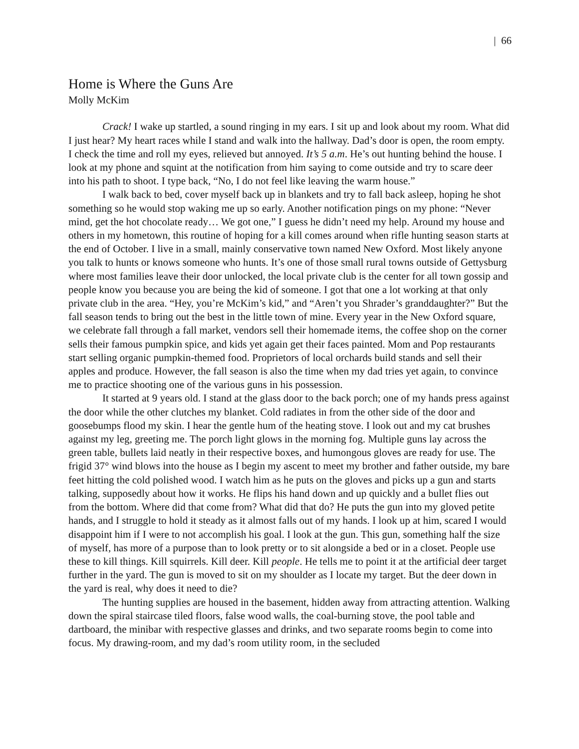| 66
Home is Where the Guns Are
Molly McKim
Crack! I wake up startled, a sound ringing in my ears. I sit up and look about my room. What did I just hear? My heart races while I stand and walk into the hallway. Dad’s door is open, the room empty. I check the time and roll my eyes, relieved but annoyed. It’s 5 a.m. He’s out hunting behind the house. I look at my phone and squint at the notification from him saying to come outside and try to scare deer into his path to shoot. I type back, “No, I do not feel like leaving the warm house.”
I walk back to bed, cover myself back up in blankets and try to fall back asleep, hoping he shot something so he would stop waking me up so early. Another notification pings on my phone: “Never mind, get the hot chocolate ready… We got one,” I guess he didn’t need my help. Around my house and others in my hometown, this routine of hoping for a kill comes around when rifle hunting season starts at the end of October. I live in a small, mainly conservative town named New Oxford. Most likely anyone you talk to hunts or knows someone who hunts. It’s one of those small rural towns outside of Gettysburg where most families leave their door unlocked, the local private club is the center for all town gossip and people know you because you are being the kid of someone. I got that one a lot working at that only private club in the area. “Hey, you’re McKim’s kid,” and “Aren’t you Shrader’s granddaughter?” But the fall season tends to bring out the best in the little town of mine. Every year in the New Oxford square, we celebrate fall through a fall market, vendors sell their homemade items, the coffee shop on the corner sells their famous pumpkin spice, and kids yet again get their faces painted. Mom and Pop restaurants start selling organic pumpkin-themed food. Proprietors of local orchards build stands and sell their apples and produce. However, the fall season is also the time when my dad tries yet again, to convince me to practice shooting one of the various guns in his possession.
It started at 9 years old. I stand at the glass door to the back porch; one of my hands press against the door while the other clutches my blanket. Cold radiates in from the other side of the door and goosebumps flood my skin. I hear the gentle hum of the heating stove. I look out and my cat brushes against my leg, greeting me. The porch light glows in the morning fog. Multiple guns lay across the green table, bullets laid neatly in their respective boxes, and humongous gloves are ready for use. The frigid 37° wind blows into the house as I begin my ascent to meet my brother and father outside, my bare feet hitting the cold polished wood. I watch him as he puts on the gloves and picks up a gun and starts talking, supposedly about how it works. He flips his hand down and up quickly and a bullet flies out from the bottom. Where did that come from? What did that do? He puts the gun into my gloved petite hands, and I struggle to hold it steady as it almost falls out of my hands. I look up at him, scared I would disappoint him if I were to not accomplish his goal. I look at the gun. This gun, something half the size of myself, has more of a purpose than to look pretty or to sit alongside a bed or in a closet. People use these to kill things. Kill squirrels. Kill deer. Kill people. He tells me to point it at the artificial deer target further in the yard. The gun is moved to sit on my shoulder as I locate my target. But the deer down in the yard is real, why does it need to die?
The hunting supplies are housed in the basement, hidden away from attracting attention. Walking down the spiral staircase tiled floors, false wood walls, the coal-burning stove, the pool table and dartboard, the minibar with respective glasses and drinks, and two separate rooms begin to come into focus. My drawing-room, and my dad’s room utility room, in the secluded